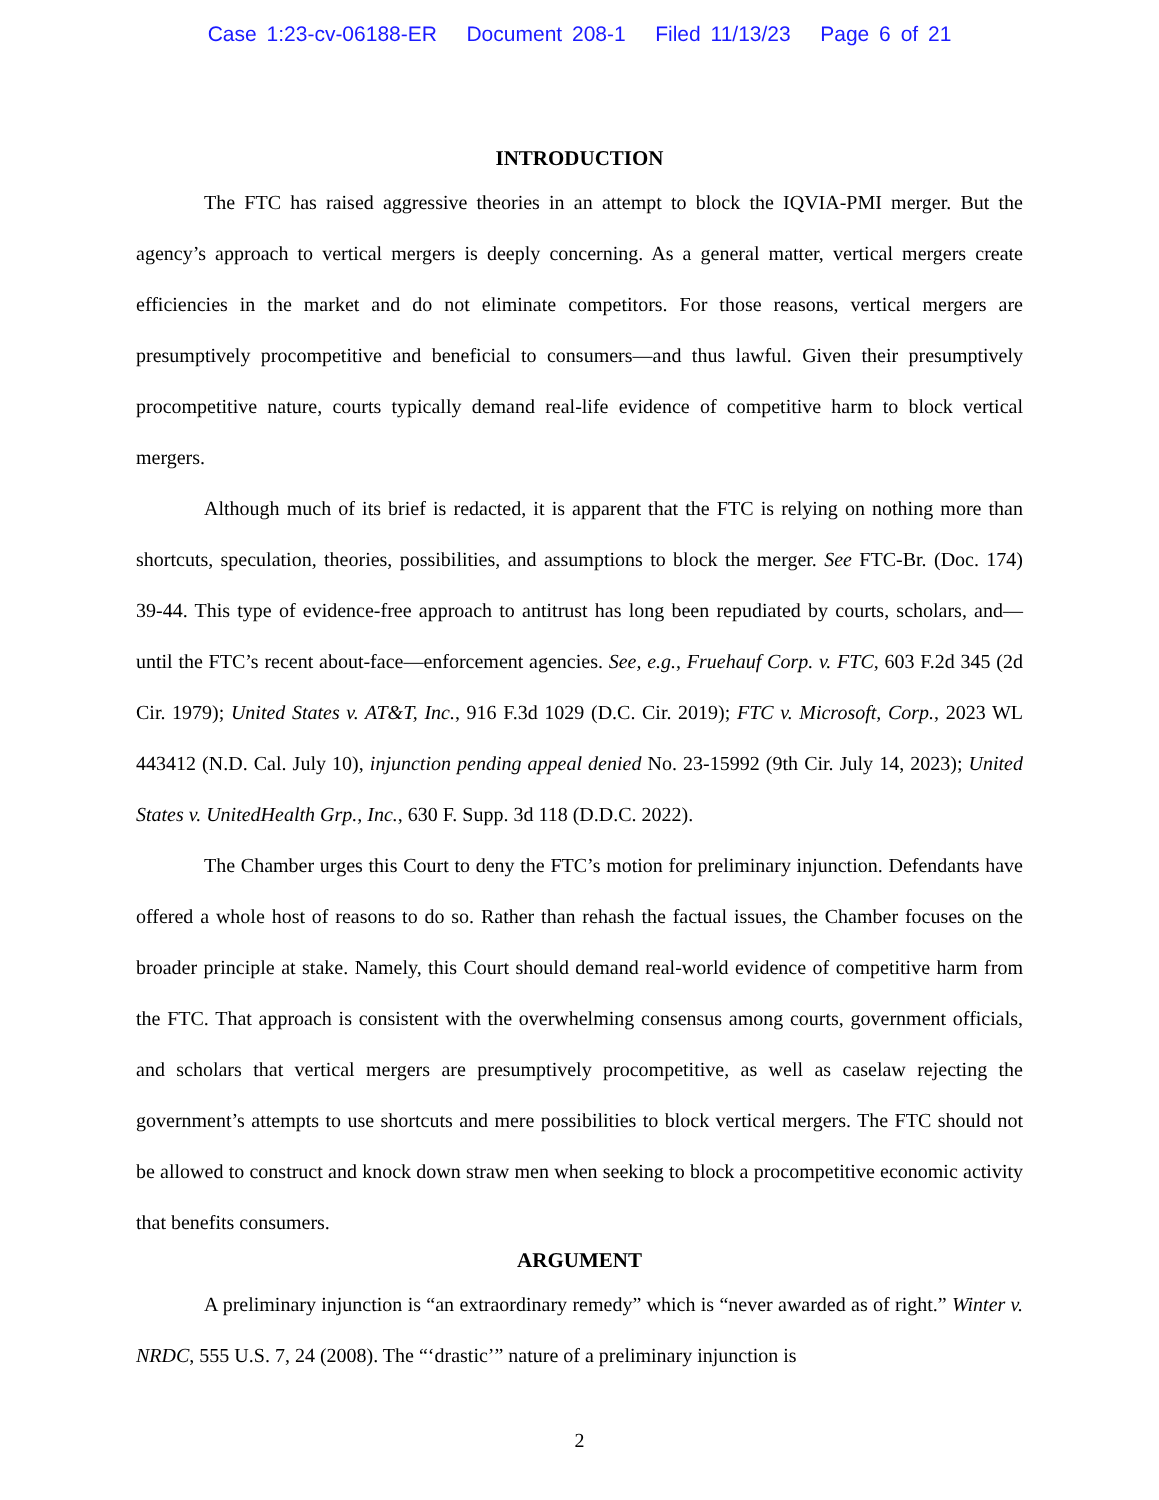Case 1:23-cv-06188-ER Document 208-1 Filed 11/13/23 Page 6 of 21
INTRODUCTION
The FTC has raised aggressive theories in an attempt to block the IQVIA-PMI merger. But the agency’s approach to vertical mergers is deeply concerning. As a general matter, vertical mergers create efficiencies in the market and do not eliminate competitors. For those reasons, vertical mergers are presumptively procompetitive and beneficial to consumers—and thus lawful. Given their presumptively procompetitive nature, courts typically demand real-life evidence of competitive harm to block vertical mergers.
Although much of its brief is redacted, it is apparent that the FTC is relying on nothing more than shortcuts, speculation, theories, possibilities, and assumptions to block the merger. See FTC-Br. (Doc. 174) 39-44. This type of evidence-free approach to antitrust has long been repudiated by courts, scholars, and—until the FTC’s recent about-face—enforcement agencies. See, e.g., Fruehauf Corp. v. FTC, 603 F.2d 345 (2d Cir. 1979); United States v. AT&T, Inc., 916 F.3d 1029 (D.C. Cir. 2019); FTC v. Microsoft, Corp., 2023 WL 443412 (N.D. Cal. July 10), injunction pending appeal denied No. 23-15992 (9th Cir. July 14, 2023); United States v. UnitedHealth Grp., Inc., 630 F. Supp. 3d 118 (D.D.C. 2022).
The Chamber urges this Court to deny the FTC’s motion for preliminary injunction. Defendants have offered a whole host of reasons to do so. Rather than rehash the factual issues, the Chamber focuses on the broader principle at stake. Namely, this Court should demand real-world evidence of competitive harm from the FTC. That approach is consistent with the overwhelming consensus among courts, government officials, and scholars that vertical mergers are presumptively procompetitive, as well as caselaw rejecting the government’s attempts to use shortcuts and mere possibilities to block vertical mergers. The FTC should not be allowed to construct and knock down straw men when seeking to block a procompetitive economic activity that benefits consumers.
ARGUMENT
A preliminary injunction is “an extraordinary remedy” which is “never awarded as of right.” Winter v. NRDC, 555 U.S. 7, 24 (2008). The “‘drastic’” nature of a preliminary injunction is
2